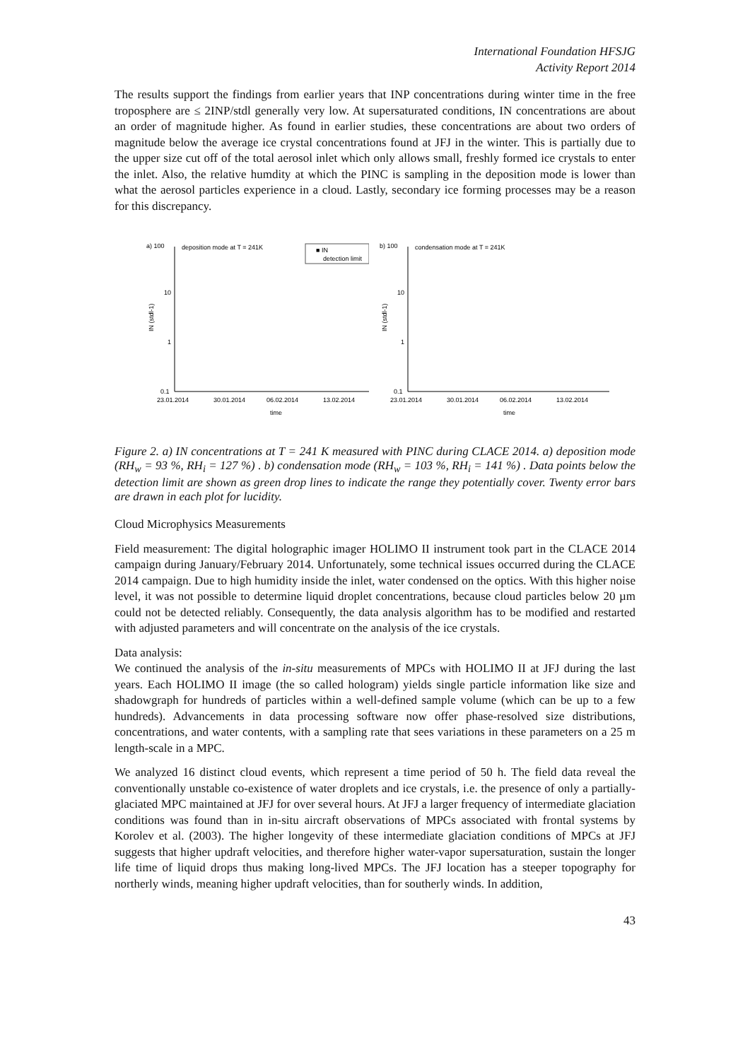International Foundation HFSJG
Activity Report 2014
The results support the findings from earlier years that INP concentrations during winter time in the free troposphere are ≤ 2INP/stdl generally very low. At supersaturated conditions, IN concentrations are about an order of magnitude higher. As found in earlier studies, these concentrations are about two orders of magnitude below the average ice crystal concentrations found at JFJ in the winter. This is partially due to the upper size cut off of the total aerosol inlet which only allows small, freshly formed ice crystals to enter the inlet. Also, the relative humdity at which the PINC is sampling in the deposition mode is lower than what the aerosol particles experience in a cloud. Lastly, secondary ice forming processes may be a reason for this discrepancy.
a) 100
deposition mode at T = 241K
■ IN
detection limit
10
1
0.1
23.01.2014
30.01.2014
06.02.2014
13.02.2014
time
IN (stdl-1)
b) 100
condensation mode at T = 241K
10
1
0.1
23.01.2014
30.01.2014
06.02.2014
13.02.2014
time
IN (stdl-1)
Figure 2. a) IN concentrations at T = 241 K measured with PINC during CLACE 2014. a) deposition mode (RH<sub>w</sub> = 93 %, RH<sub>i</sub> = 127 %) . b) condensation mode (RH<sub>w</sub> = 103 %, RH<sub>i</sub> = 141 %) . Data points below the detection limit are shown as green drop lines to indicate the range they potentially cover. Twenty error bars are drawn in each plot for lucidity.
Cloud Microphysics Measurements
Field measurement: The digital holographic imager HOLIMO II instrument took part in the CLACE 2014 campaign during January/February 2014. Unfortunately, some technical issues occurred during the CLACE 2014 campaign. Due to high humidity inside the inlet, water condensed on the optics. With this higher noise level, it was not possible to determine liquid droplet concentrations, because cloud particles below 20 µm could not be detected reliably. Consequently, the data analysis algorithm has to be modified and restarted with adjusted parameters and will concentrate on the analysis of the ice crystals.
Data analysis:
We continued the analysis of the in-situ measurements of MPCs with HOLIMO II at JFJ during the last years. Each HOLIMO II image (the so called hologram) yields single particle information like size and shadowgraph for hundreds of particles within a well-defined sample volume (which can be up to a few hundreds). Advancements in data processing software now offer phase-resolved size distributions, concentrations, and water contents, with a sampling rate that sees variations in these parameters on a 25 m length-scale in a MPC.
We analyzed 16 distinct cloud events, which represent a time period of 50 h. The field data reveal the conventionally unstable co-existence of water droplets and ice crystals, i.e. the presence of only a partially-glaciated MPC maintained at JFJ for over several hours. At JFJ a larger frequency of intermediate glaciation conditions was found than in in-situ aircraft observations of MPCs associated with frontal systems by Korolev et al. (2003). The higher longevity of these intermediate glaciation conditions of MPCs at JFJ suggests that higher updraft velocities, and therefore higher water-vapor supersaturation, sustain the longer life time of liquid drops thus making long-lived MPCs. The JFJ location has a steeper topography for northerly winds, meaning higher updraft velocities, than for southerly winds. In addition,
43